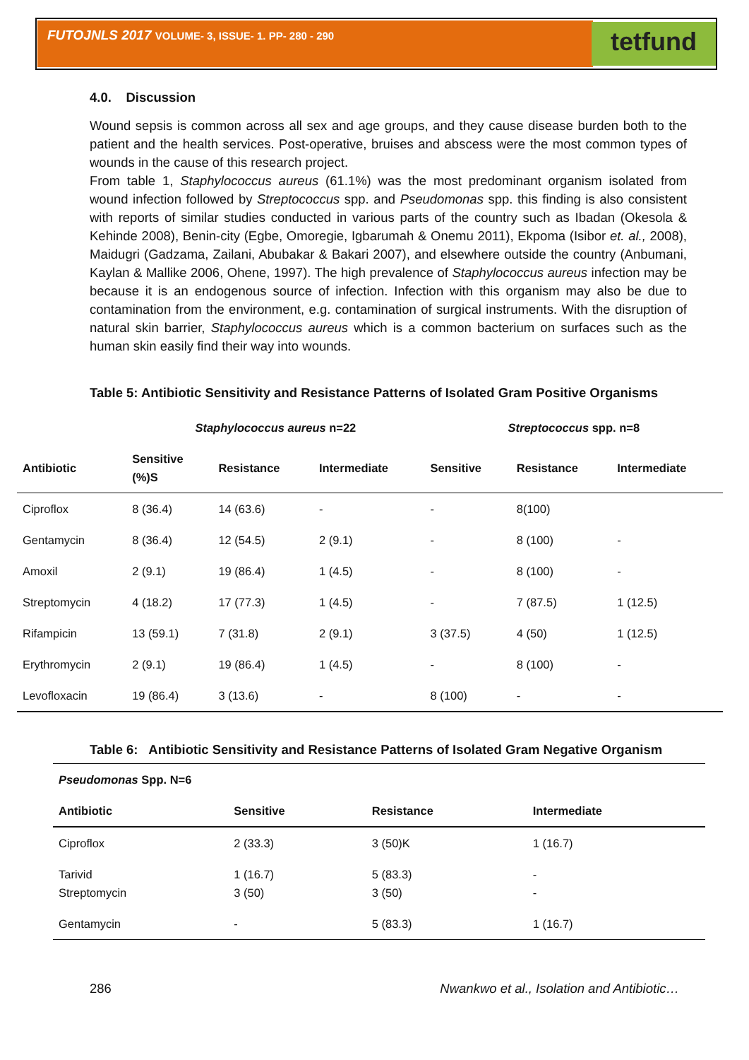FUTOJNLS 2017 VOLUME- 3, ISSUE- 1. PP- 280 - 290 tetfund
4.0. Discussion
Wound sepsis is common across all sex and age groups, and they cause disease burden both to the patient and the health services. Post-operative, bruises and abscess were the most common types of wounds in the cause of this research project.
From table 1, Staphylococcus aureus (61.1%) was the most predominant organism isolated from wound infection followed by Streptococcus spp. and Pseudomonas spp. this finding is also consistent with reports of similar studies conducted in various parts of the country such as Ibadan (Okesola & Kehinde 2008), Benin-city (Egbe, Omoregie, Igbarumah & Onemu 2011), Ekpoma (Isibor et. al., 2008), Maidugri (Gadzama, Zailani, Abubakar & Bakari 2007), and elsewhere outside the country (Anbumani, Kaylan & Mallike 2006, Ohene, 1997). The high prevalence of Staphylococcus aureus infection may be because it is an endogenous source of infection. Infection with this organism may also be due to contamination from the environment, e.g. contamination of surgical instruments. With the disruption of natural skin barrier, Staphylococcus aureus which is a common bacterium on surfaces such as the human skin easily find their way into wounds.
Table 5: Antibiotic Sensitivity and Resistance Patterns of Isolated Gram Positive Organisms
| | Staphylococcus aureus n=22 | | | Streptococcus spp. n=8 | | |
| --- | --- | --- | --- | --- | --- | --- |
| Antibiotic | Sensitive (%)S | Resistance | Intermediate | Sensitive | Resistance | Intermediate |
| Ciproflox | 8 (36.4) | 14 (63.6) | - | - | 8(100) | |
| Gentamycin | 8 (36.4) | 12 (54.5) | 2 (9.1) | - | 8 (100) | - |
| Amoxil | 2 (9.1) | 19 (86.4) | 1 (4.5) | - | 8 (100) | - |
| Streptomycin | 4 (18.2) | 17 (77.3) | 1 (4.5) | - | 7 (87.5) | 1 (12.5) |
| Rifampicin | 13 (59.1) | 7 (31.8) | 2 (9.1) | 3 (37.5) | 4 (50) | 1 (12.5) |
| Erythromycin | 2 (9.1) | 19 (86.4) | 1 (4.5) | - | 8 (100) | - |
| Levofloxacin | 19 (86.4) | 3 (13.6) | - | 8 (100) | - | - |
Table 6: Antibiotic Sensitivity and Resistance Patterns of Isolated Gram Negative Organism
| Pseudomonas Spp. N=6 | | | |
| --- | --- | --- | --- |
| Antibiotic | Sensitive | Resistance | Intermediate |
| Ciproflox | 2 (33.3) | 3 (50)K | 1 (16.7) |
| Tarivid Streptomycin | 1 (16.7) 3 (50) | 5 (83.3) 3 (50) | - - |
| Gentamycin | - | 5 (83.3) | 1 (16.7) |
286 Nwankwo et al., Isolation and Antibiotic…